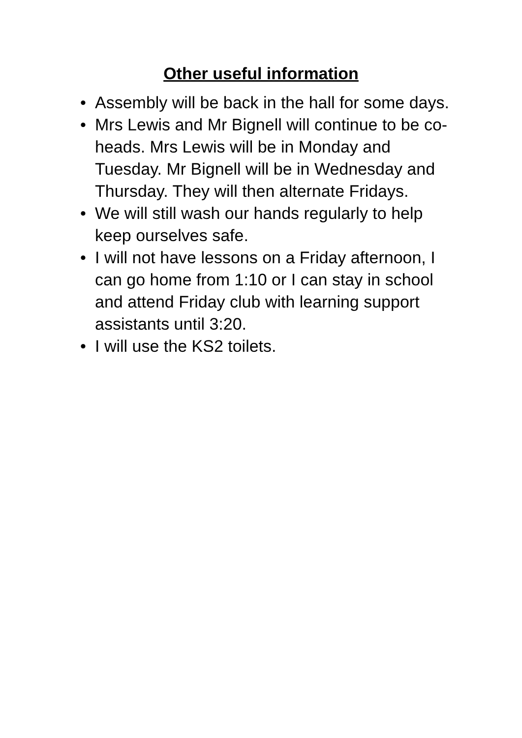Other useful information
• Assembly will be back in the hall for some days.
• Mrs Lewis and Mr Bignell will continue to be co-heads. Mrs Lewis will be in Monday and Tuesday. Mr Bignell will be in Wednesday and Thursday. They will then alternate Fridays.
• We will still wash our hands regularly to help keep ourselves safe.
• I will not have lessons on a Friday afternoon, I can go home from 1:10 or I can stay in school and attend Friday club with learning support assistants until 3:20.
• I will use the KS2 toilets.